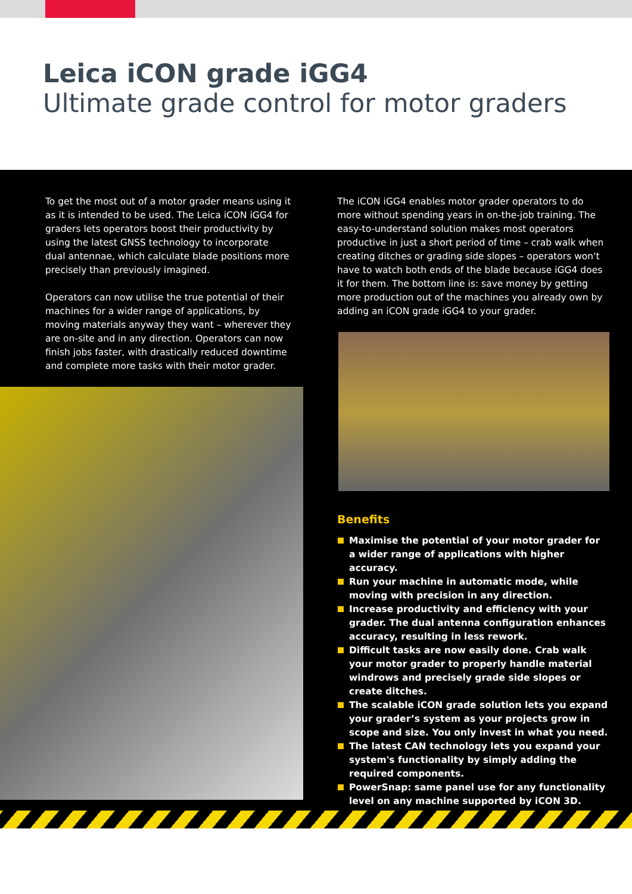Leica iCON grade iGG4
Ultimate grade control for motor graders
To get the most out of a motor grader means using it as it is intended to be used. The Leica iCON iGG4 for graders lets operators boost their productivity by using the latest GNSS technology to incorporate dual antennae, which calculate blade positions more precisely than previously imagined.
Operators can now utilise the true potential of their machines for a wider range of applications, by moving materials anyway they want – wherever they are on-site and in any direction. Operators can now finish jobs faster, with drastically reduced downtime and complete more tasks with their motor grader.
The iCON iGG4 enables motor grader operators to do more without spending years in on-the-job training. The easy-to-understand solution makes most operators productive in just a short period of time – crab walk when creating ditches or grading side slopes – operators won't have to watch both ends of the blade because iGG4 does it for them. The bottom line is: save money by getting more production out of the machines you already own by adding an iCON grade iGG4 to your grader.
Benefits
Maximise the potential of your motor grader for a wider range of applications with higher accuracy.
Run your machine in automatic mode, while moving with precision in any direction.
Increase productivity and efficiency with your grader. The dual antenna configuration enhances accuracy, resulting in less rework.
Difficult tasks are now easily done. Crab walk your motor grader to properly handle material windrows and precisely grade side slopes or create ditches.
The scalable iCON grade solution lets you expand your grader’s system as your projects grow in scope and size. You only invest in what you need.
The latest CAN technology lets you expand your system's functionality by simply adding the required components.
PowerSnap: same panel use for any functionality level on any machine supported by iCON 3D.